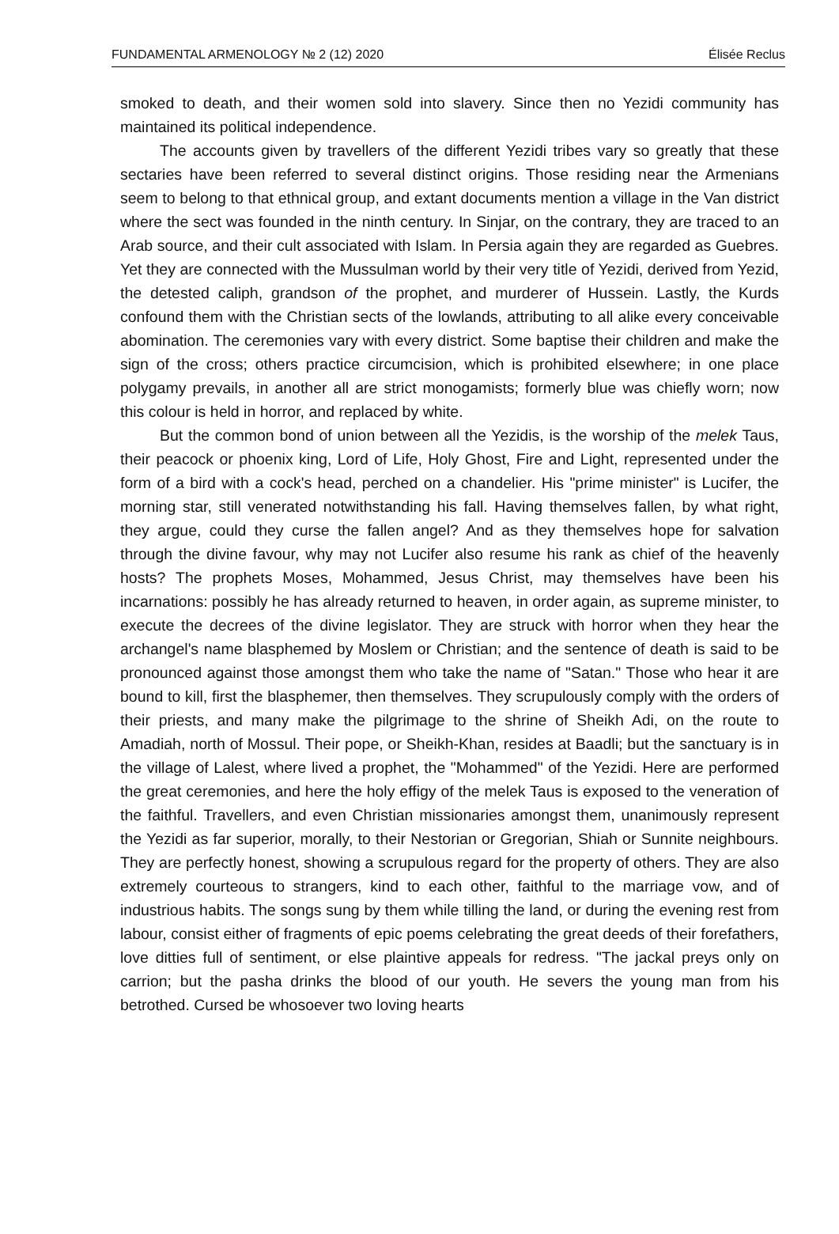FUNDAMENTAL ARMENOLOGY № 2 (12) 2020 Élisée Reclus
smoked to death, and their women sold into slavery. Since then no Yezidi community has maintained its political independence.
The accounts given by travellers of the different Yezidi tribes vary so greatly that these sectaries have been referred to several distinct origins. Those residing near the Armenians seem to belong to that ethnical group, and extant documents mention a village in the Van district where the sect was founded in the ninth century. In Sinjar, on the contrary, they are traced to an Arab source, and their cult associated with Islam. In Persia again they are regarded as Guebres. Yet they are connected with the Mussulman world by their very title of Yezidi, derived from Yezid, the detested caliph, grandson of the prophet, and murderer of Hussein. Lastly, the Kurds confound them with the Christian sects of the lowlands, attributing to all alike every conceivable abomination. The ceremonies vary with every district. Some baptise their children and make the sign of the cross; others practice circumcision, which is prohibited elsewhere; in one place polygamy prevails, in another all are strict monogamists; formerly blue was chiefly worn; now this colour is held in horror, and replaced by white.
But the common bond of union between all the Yezidis, is the worship of the melek Taus, their peacock or phoenix king, Lord of Life, Holy Ghost, Fire and Light, represented under the form of a bird with a cock's head, perched on a chandelier. His "prime minister" is Lucifer, the morning star, still venerated notwithstanding his fall. Having themselves fallen, by what right, they argue, could they curse the fallen angel? And as they themselves hope for salvation through the divine favour, why may not Lucifer also resume his rank as chief of the heavenly hosts? The prophets Moses, Mohammed, Jesus Christ, may themselves have been his incarnations: possibly he has already returned to heaven, in order again, as supreme minister, to execute the decrees of the divine legislator. They are struck with horror when they hear the archangel's name blasphemed by Moslem or Christian; and the sentence of death is said to be pronounced against those amongst them who take the name of "Satan." Those who hear it are bound to kill, first the blasphemer, then themselves. They scrupulously comply with the orders of their priests, and many make the pilgrimage to the shrine of Sheikh Adi, on the route to Amadiah, north of Mossul. Their pope, or Sheikh-Khan, resides at Baadli; but the sanctuary is in the village of Lalest, where lived a prophet, the "Mohammed" of the Yezidi. Here are performed the great ceremonies, and here the holy effigy of the melek Taus is exposed to the veneration of the faithful. Travellers, and even Christian missionaries amongst them, unanimously represent the Yezidi as far superior, morally, to their Nestorian or Gregorian, Shiah or Sunnite neighbours. They are perfectly honest, showing a scrupulous regard for the property of others. They are also extremely courteous to strangers, kind to each other, faithful to the marriage vow, and of industrious habits. The songs sung by them while tilling the land, or during the evening rest from labour, consist either of fragments of epic poems celebrating the great deeds of their forefathers, love ditties full of sentiment, or else plaintive appeals for redress. "The jackal preys only on carrion; but the pasha drinks the blood of our youth. He severs the young man from his betrothed. Cursed be whosoever two loving hearts